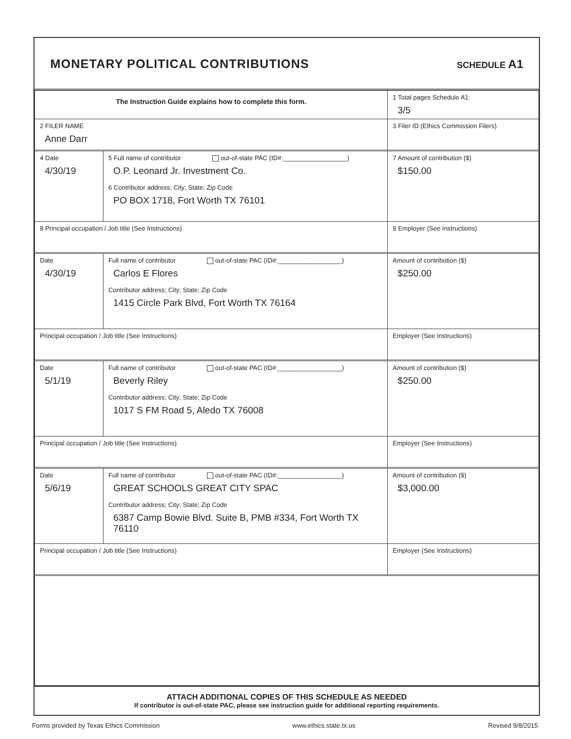MONETARY POLITICAL CONTRIBUTIONS
SCHEDULE A1
| The Instruction Guide explains how to complete this form. | | 1 Total pages Schedule A1: 3/5 |
| 2 FILER NAME Anne Darr | | 3 Filer ID (Ethics Commission Filers) |
| 4 Date 4/30/19 | 5 Full name of contributor out-of-state PAC (ID#:__________________) O.P. Leonard Jr. Investment Co. 6 Contributor address; City; State; Zip Code PO BOX 1718, Fort Worth TX 76101 | 7 Amount of contribution ($) $150.00 |
| 8 Principal occupation / Job title (See Instructions) | | 9 Employer (See Instructions) |
| Date 4/30/19 | Full name of contributor out-of-state PAC (ID#:__________________) Carlos E Flores Contributor address; City; State; Zip Code 1415 Circle Park Blvd, Fort Worth TX 76164 | Amount of contribution ($) $250.00 |
| Principal occupation / Job title (See Instructions) | | Employer (See Instructions) |
| Date 5/1/19 | Full name of contributor out-of-state PAC (ID#:__________________) Beverly Riley Contributor address; City; State; Zip Code 1017 S FM Road 5, Aledo TX 76008 | Amount of contribution ($) $250.00 |
| Principal occupation / Job title (See Instructions) | | Employer (See Instructions) |
| Date 5/6/19 | Full name of contributor out-of-state PAC (ID#:__________________) GREAT SCHOOLS GREAT CITY SPAC Contributor address; City; State; Zip Code 6387 Camp Bowie Blvd. Suite B, PMB #334, Fort Worth TX 76110 | Amount of contribution ($) $3,000.00 |
| Principal occupation / Job title (See Instructions) | | Employer (See Instructions) |
ATTACH ADDITIONAL COPIES OF THIS SCHEDULE AS NEEDED
If contributor is out-of-state PAC, please see instruction guide for additional reporting requirements.
Forms provided by Texas Ethics Commission www.ethics.state.tx.us Revised 9/8/2015